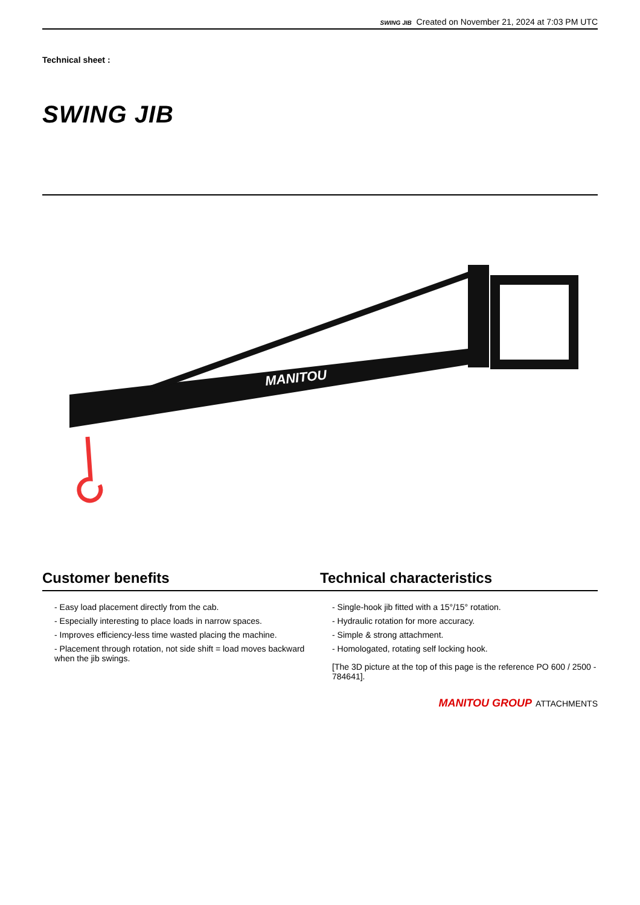SWING JIB Created on November 21, 2024 at 7:03 PM UTC
Technical sheet :
SWING JIB
MANITOU
Customer benefits Technical characteristics
- Easy load placement directly from the cab.
- Especially interesting to place loads in narrow spaces.
- Improves efficiency-less time wasted placing the machine.
- Placement through rotation, not side shift = load moves backward when the jib swings.
- Single-hook jib fitted with a 15°/15° rotation.
- Hydraulic rotation for more accuracy.
- Simple & strong attachment.
- Homologated, rotating self locking hook.
[The 3D picture at the top of this page is the reference PO 600 / 2500 - 784641].
MANITOU GROUP ATTACHMENTS